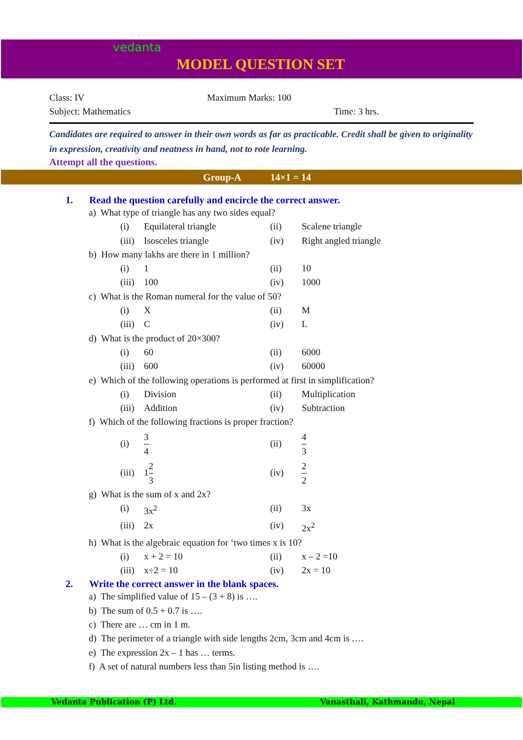vedanta
MODEL QUESTION SET
Class: IV Maximum Marks: 100
Subject: Mathematics Time: 3 hrs.
Candidates are required to answer in their own words as far as practicable. Credit shall be given to originality in expression, creativity and neatness in hand, not to rote learning.
Attempt all the questions.
Group-A 14×1 = 14
1. Read the question carefully and encircle the correct answer.
a) What type of triangle has any two sides equal?
(i) Equilateral triangle (ii) Scalene triangle (iii) Isosceles triangle (iv) Right angled triangle
b) How many lakhs are there in 1 million?
(i) 1 (ii) 10 (iii) 100 (iv) 1000
c) What is the Roman numeral for the value of 50?
(i) X (ii) M (iii) C (iv) L
d) What is the product of 20×300?
(i) 60 (ii) 6000 (iii) 600 (iv) 60000
e) Which of the following operations is performed at first in simplification?
(i) Division (ii) Multiplication (iii) Addition (iv) Subtraction
f) Which of the following fractions is proper fraction?
(i) 3 4 (ii) 4 3 (iii) 12 3 (iv) 2 2
g) What is the sum of x and 2x?
(i) 3x<sup>2</sup> (ii) 3x (iii) 2x (iv) 2x<sup>2</sup>
h) What is the algebraic equation for ‘two times x is 10?
(i) x + 2 = 10 (ii) x – 2 =10 (iii) x÷2 = 10 (iv) 2x = 10
2. Write the correct answer in the blank spaces.
a) The simplified value of 15 – (3 + 8) is ….
b) The sum of 0.5 + 0.7 is ….
c) There are … cm in 1 m.
d) The perimeter of a triangle with side lengths 2cm, 3cm and 4cm is ….
e) The expression 2x – 1 has … terms.
f) A set of natural numbers less than 5in listing method is ….
Vedanta Publication (P) Ltd. Vanasthali, Kathmandu, Nepal